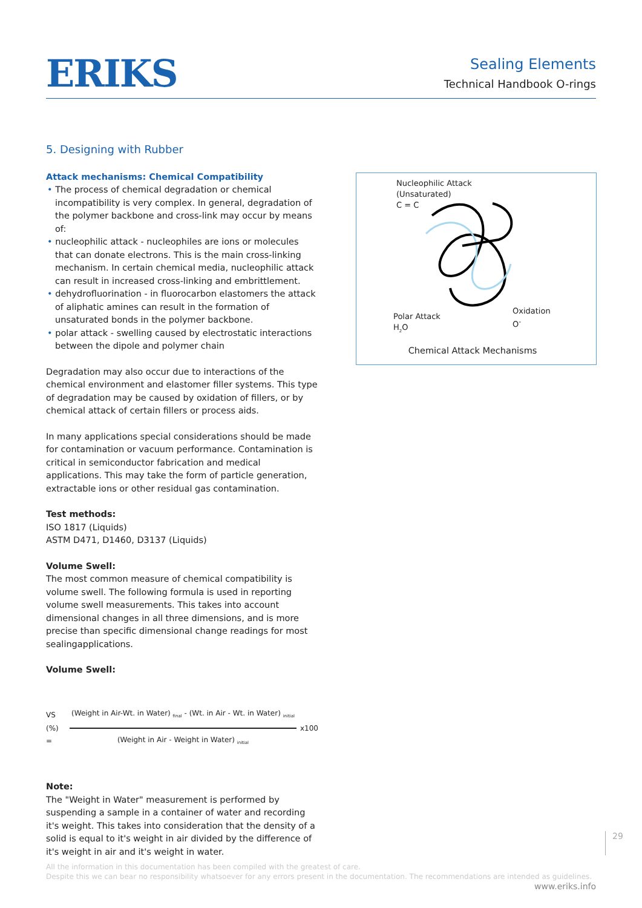ERIKS
Sealing Elements
Technical Handbook O-rings
5. Designing with Rubber
Attack mechanisms: Chemical Compatibility
• The process of chemical degradation or chemical incompatibility is very complex. In general, degradation of the polymer backbone and cross-link may occur by means of:
• nucleophilic attack - nucleophiles are ions or molecules that can donate electrons. This is the main cross-linking mechanism. In certain chemical media, nucleophilic attack can result in increased cross-linking and embrittlement.
• dehydrofluorination - in fluorocarbon elastomers the attack of aliphatic amines can result in the formation of unsaturated bonds in the polymer backbone.
• polar attack - swelling caused by electrostatic interactions between the dipole and polymer chain
Degradation may also occur due to interactions of the chemical environment and elastomer filler systems. This type of degradation may be caused by oxidation of fillers, or by chemical attack of certain fillers or process aids.
In many applications special considerations should be made for contamination or vacuum performance. Contamination is critical in semiconductor fabrication and medical applications. This may take the form of particle generation, extractable ions or other residual gas contamination.
Test methods:
ISO 1817 (Liquids)
ASTM D471, D1460, D3137 (Liquids)
Volume Swell:
The most common measure of chemical compatibility is volume swell. The following formula is used in reporting volume swell measurements. This takes into account dimensional changes in all three dimensions, and is more precise than specific dimensional change readings for most sealingapplications.
Volume Swell:
VS (%) =
(Weight in Air-Wt. in Water) <sub>final</sub> - (Wt. in Air - Wt. in Water) <sub>initial</sub>
(Weight in Air - Weight in Water) <sub>initial</sub>
x100
Note:
The "Weight in Water" measurement is performed by suspending a sample in a container of water and recording it's weight. This takes into consideration that the density of a solid is equal to it's weight in air divided by the difference of it's weight in air and it's weight in water.
Nucleophilic Attack
(Unsaturated)
C = C
Polar Attack
H<sub>2</sub>O
Oxidation
O<sup>-</sup>
Chemical Attack Mechanisms
29
All the information in this documentation has been compiled with the greatest of care.
Despite this we can bear no responsibility whatsoever for any errors present in the documentation. The recommendations are intended as guidelines.
www.eriks.info